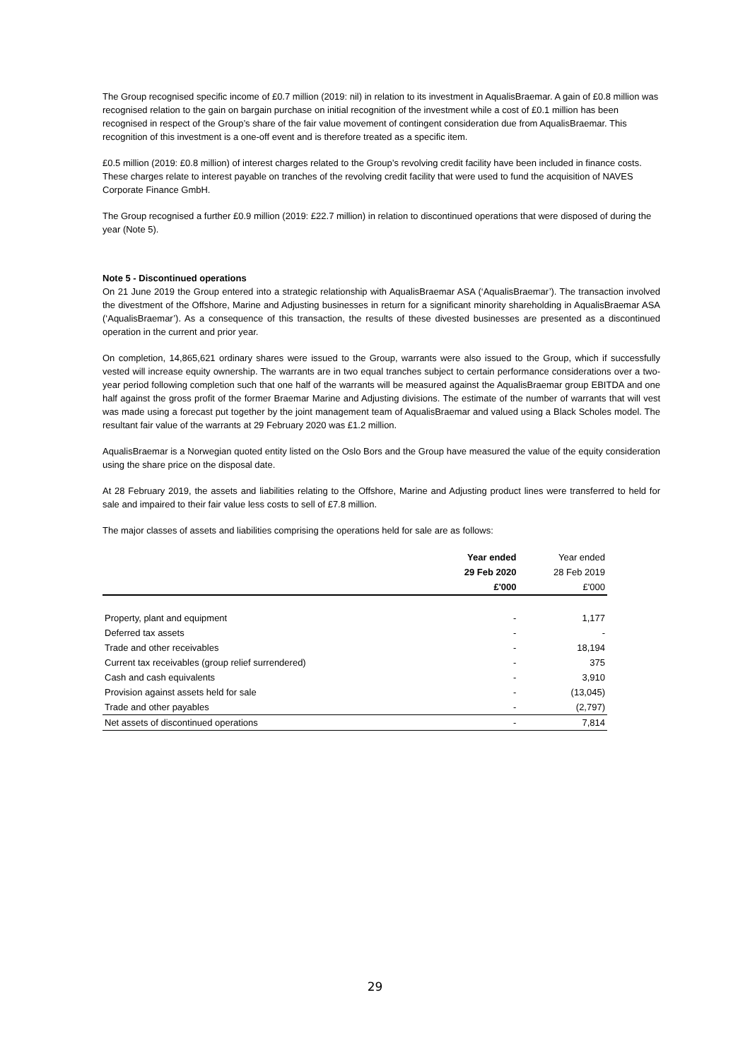The Group recognised specific income of £0.7 million (2019: nil) in relation to its investment in AqualisBraemar. A gain of £0.8 million was recognised relation to the gain on bargain purchase on initial recognition of the investment while a cost of £0.1 million has been recognised in respect of the Group’s share of the fair value movement of contingent consideration due from AqualisBraemar. This recognition of this investment is a one-off event and is therefore treated as a specific item.
£0.5 million (2019: £0.8 million) of interest charges related to the Group’s revolving credit facility have been included in finance costs. These charges relate to interest payable on tranches of the revolving credit facility that were used to fund the acquisition of NAVES Corporate Finance GmbH.
The Group recognised a further £0.9 million (2019: £22.7 million) in relation to discontinued operations that were disposed of during the year (Note 5).
Note 5 - Discontinued operations
On 21 June 2019 the Group entered into a strategic relationship with AqualisBraemar ASA (‘AqualisBraemar’). The transaction involved the divestment of the Offshore, Marine and Adjusting businesses in return for a significant minority shareholding in AqualisBraemar ASA (‘AqualisBraemar’). As a consequence of this transaction, the results of these divested businesses are presented as a discontinued operation in the current and prior year.
On completion, 14,865,621 ordinary shares were issued to the Group, warrants were also issued to the Group, which if successfully vested will increase equity ownership. The warrants are in two equal tranches subject to certain performance considerations over a two-year period following completion such that one half of the warrants will be measured against the AqualisBraemar group EBITDA and one half against the gross profit of the former Braemar Marine and Adjusting divisions. The estimate of the number of warrants that will vest was made using a forecast put together by the joint management team of AqualisBraemar and valued using a Black Scholes model. The resultant fair value of the warrants at 29 February 2020 was £1.2 million.
AqualisBraemar is a Norwegian quoted entity listed on the Oslo Bors and the Group have measured the value of the equity consideration using the share price on the disposal date.
At 28 February 2019, the assets and liabilities relating to the Offshore, Marine and Adjusting product lines were transferred to held for sale and impaired to their fair value less costs to sell of £7.8 million.
The major classes of assets and liabilities comprising the operations held for sale are as follows:
| | Year ended | Year ended |
| --- | --- | --- |
| | 29 Feb 2020 | 28 Feb 2019 |
| | £'000 | £'000 |
| Property, plant and equipment | - | 1,177 |
| Deferred tax assets | - | - |
| Trade and other receivables | - | 18,194 |
| Current tax receivables (group relief surrendered) | - | 375 |
| Cash and cash equivalents | - | 3,910 |
| Provision against assets held for sale | - | (13,045) |
| Trade and other payables | - | (2,797) |
| Net assets of discontinued operations | - | 7,814 |
29